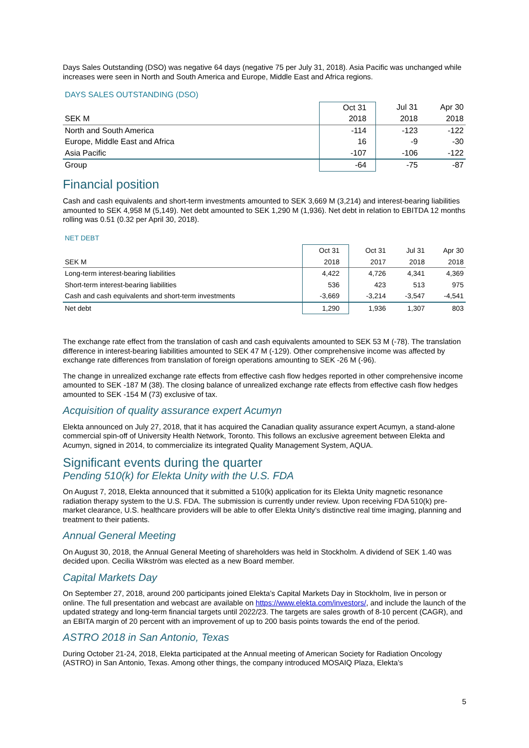Days Sales Outstanding (DSO) was negative 64 days (negative 75 per July 31, 2018). Asia Pacific was unchanged while increases were seen in North and South America and Europe, Middle East and Africa regions.
DAYS SALES OUTSTANDING (DSO)
| | Oct 31 | Jul 31 | Apr 30 |
| --- | --- | --- | --- |
| SEK M | 2018 | 2018 | 2018 |
| North and South America | -114 | -123 | -122 |
| Europe, Middle East and Africa | 16 | -9 | -30 |
| Asia Pacific | -107 | -106 | -122 |
| Group | -64 | -75 | -87 |
Financial position
Cash and cash equivalents and short-term investments amounted to SEK 3,669 M (3,214) and interest-bearing liabilities amounted to SEK 4,958 M (5,149). Net debt amounted to SEK 1,290 M (1,936). Net debt in relation to EBITDA 12 months rolling was 0.51 (0.32 per April 30, 2018).
NET DEBT
| | Oct 31 | Oct 31 | Jul 31 | Apr 30 |
| --- | --- | --- | --- | --- |
| SEK M | 2018 | 2017 | 2018 | 2018 |
| Long-term interest-bearing liabilities | 4,422 | 4,726 | 4,341 | 4,369 |
| Short-term interest-bearing liabilities | 536 | 423 | 513 | 975 |
| Cash and cash equivalents and short-term investments | -3,669 | -3,214 | -3,547 | -4,541 |
| Net debt | 1,290 | 1,936 | 1,307 | 803 |
The exchange rate effect from the translation of cash and cash equivalents amounted to SEK 53 M (-78). The translation difference in interest-bearing liabilities amounted to SEK 47 M (-129). Other comprehensive income was affected by exchange rate differences from translation of foreign operations amounting to SEK -26 M (-96).
The change in unrealized exchange rate effects from effective cash flow hedges reported in other comprehensive income amounted to SEK -187 M (38). The closing balance of unrealized exchange rate effects from effective cash flow hedges amounted to SEK -154 M (73) exclusive of tax.
Acquisition of quality assurance expert Acumyn
Elekta announced on July 27, 2018, that it has acquired the Canadian quality assurance expert Acumyn, a stand-alone commercial spin-off of University Health Network, Toronto. This follows an exclusive agreement between Elekta and Acumyn, signed in 2014, to commercialize its integrated Quality Management System, AQUA.
Significant events during the quarter
Pending 510(k) for Elekta Unity with the U.S. FDA
On August 7, 2018, Elekta announced that it submitted a 510(k) application for its Elekta Unity magnetic resonance radiation therapy system to the U.S. FDA. The submission is currently under review. Upon receiving FDA 510(k) pre-market clearance, U.S. healthcare providers will be able to offer Elekta Unity’s distinctive real time imaging, planning and treatment to their patients.
Annual General Meeting
On August 30, 2018, the Annual General Meeting of shareholders was held in Stockholm. A dividend of SEK 1.40 was decided upon. Cecilia Wikström was elected as a new Board member.
Capital Markets Day
On September 27, 2018, around 200 participants joined Elekta’s Capital Markets Day in Stockholm, live in person or online. The full presentation and webcast are available on https://www.elekta.com/investors/, and include the launch of the updated strategy and long-term financial targets until 2022/23. The targets are sales growth of 8-10 percent (CAGR), and an EBITA margin of 20 percent with an improvement of up to 200 basis points towards the end of the period.
ASTRO 2018 in San Antonio, Texas
During October 21-24, 2018, Elekta participated at the Annual meeting of American Society for Radiation Oncology (ASTRO) in San Antonio, Texas. Among other things, the company introduced MOSAIQ Plaza, Elekta’s
5